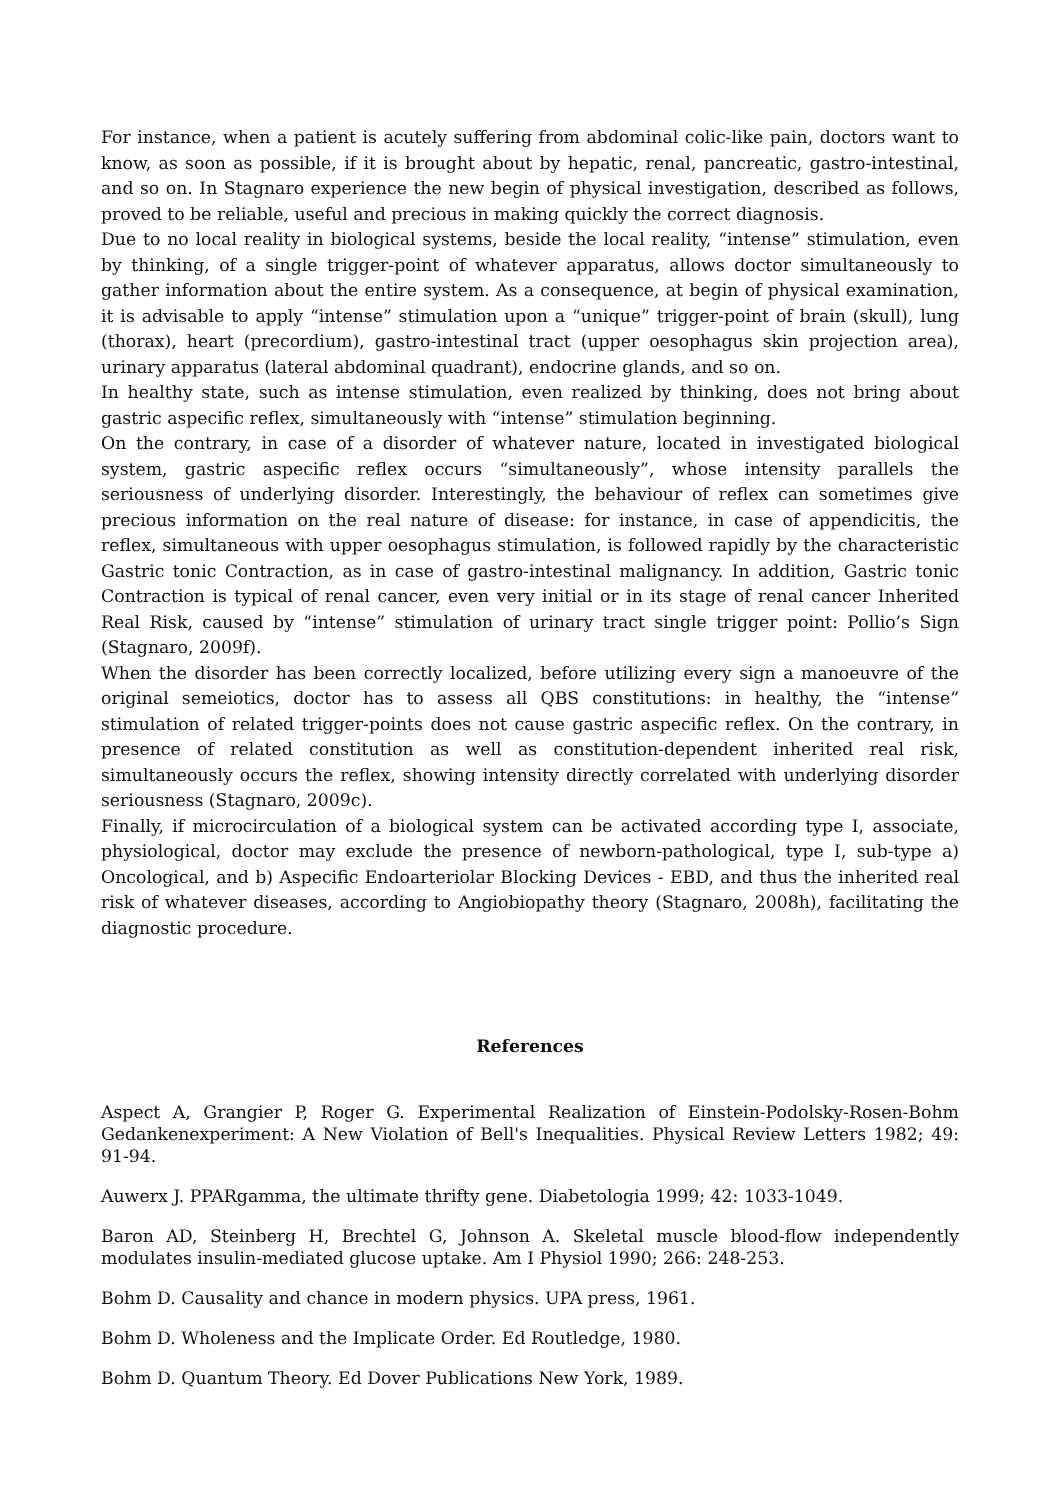For instance, when a patient is acutely suffering from abdominal colic-like pain, doctors want to know, as soon as possible, if it is brought about by hepatic, renal, pancreatic, gastro-intestinal, and so on. In Stagnaro experience the new begin of physical investigation, described as follows, proved to be reliable, useful and precious in making quickly the correct diagnosis.
Due to no local reality in biological systems, beside the local reality, “intense” stimulation, even by thinking, of a single trigger-point of whatever apparatus, allows doctor simultaneously to gather information about the entire system. As a consequence, at begin of physical examination, it is advisable to apply “intense” stimulation upon a “unique” trigger-point of brain (skull), lung (thorax), heart (precordium), gastro-intestinal tract (upper oesophagus skin projection area), urinary apparatus (lateral abdominal quadrant), endocrine glands, and so on.
In healthy state, such as intense stimulation, even realized by thinking, does not bring about gastric aspecific reflex, simultaneously with “intense” stimulation beginning.
On the contrary, in case of a disorder of whatever nature, located in investigated biological system, gastric aspecific reflex occurs “simultaneously”, whose intensity parallels the seriousness of underlying disorder. Interestingly, the behaviour of reflex can sometimes give precious information on the real nature of disease: for instance, in case of appendicitis, the reflex, simultaneous with upper oesophagus stimulation, is followed rapidly by the characteristic Gastric tonic Contraction, as in case of gastro-intestinal malignancy. In addition, Gastric tonic Contraction is typical of renal cancer, even very initial or in its stage of renal cancer Inherited Real Risk, caused by “intense” stimulation of urinary tract single trigger point: Pollio’s Sign (Stagnaro, 2009f).
When the disorder has been correctly localized, before utilizing every sign a manoeuvre of the original semeiotics, doctor has to assess all QBS constitutions: in healthy, the “intense” stimulation of related trigger-points does not cause gastric aspecific reflex. On the contrary, in presence of related constitution as well as constitution-dependent inherited real risk, simultaneously occurs the reflex, showing intensity directly correlated with underlying disorder seriousness (Stagnaro, 2009c).
Finally, if microcirculation of a biological system can be activated according type I, associate, physiological, doctor may exclude the presence of newborn-pathological, type I, sub-type a) Oncological, and b) Aspecific Endoarteriolar Blocking Devices - EBD, and thus the inherited real risk of whatever diseases, according to Angiobiopathy theory (Stagnaro, 2008h), facilitating the diagnostic procedure.
References
Aspect A, Grangier P, Roger G. Experimental Realization of Einstein-Podolsky-Rosen-Bohm Gedankenexperiment: A New Violation of Bell's Inequalities. Physical Review Letters 1982; 49: 91-94.
Auwerx J. PPARgamma, the ultimate thrifty gene. Diabetologia 1999; 42: 1033-1049.
Baron AD, Steinberg H, Brechtel G, Johnson A. Skeletal muscle blood-flow independently modulates insulin-mediated glucose uptake. Am I Physiol 1990; 266: 248-253.
Bohm D. Causality and chance in modern physics. UPA press, 1961.
Bohm D. Wholeness and the Implicate Order. Ed Routledge, 1980.
Bohm D. Quantum Theory. Ed Dover Publications New York, 1989.